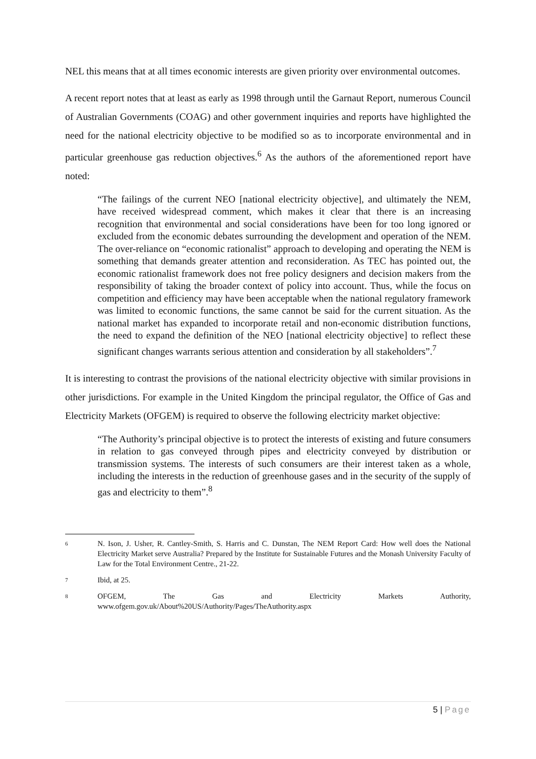NEL this means that at all times economic interests are given priority over environmental outcomes.
A recent report notes that at least as early as 1998 through until the Garnaut Report, numerous Council of Australian Governments (COAG) and other government inquiries and reports have highlighted the need for the national electricity objective to be modified so as to incorporate environmental and in particular greenhouse gas reduction objectives.<sup>6</sup> As the authors of the aforementioned report have noted:
“The failings of the current NEO [national electricity objective], and ultimately the NEM, have received widespread comment, which makes it clear that there is an increasing recognition that environmental and social considerations have been for too long ignored or excluded from the economic debates surrounding the development and operation of the NEM. The over-reliance on “economic rationalist” approach to developing and operating the NEM is something that demands greater attention and reconsideration. As TEC has pointed out, the economic rationalist framework does not free policy designers and decision makers from the responsibility of taking the broader context of policy into account. Thus, while the focus on competition and efficiency may have been acceptable when the national regulatory framework was limited to economic functions, the same cannot be said for the current situation. As the national market has expanded to incorporate retail and non-economic distribution functions, the need to expand the definition of the NEO [national electricity objective] to reflect these significant changes warrants serious attention and consideration by all stakeholders”.<sup>7</sup>
It is interesting to contrast the provisions of the national electricity objective with similar provisions in other jurisdictions. For example in the United Kingdom the principal regulator, the Office of Gas and Electricity Markets (OFGEM) is required to observe the following electricity market objective:
“The Authority’s principal objective is to protect the interests of existing and future consumers in relation to gas conveyed through pipes and electricity conveyed by distribution or transmission systems. The interests of such consumers are their interest taken as a whole, including the interests in the reduction of greenhouse gases and in the security of the supply of gas and electricity to them”.<sup>8</sup>
6
N. Ison, J. Usher, R. Cantley-Smith, S. Harris and C. Dunstan, The NEM Report Card: How well does the National Electricity Market serve Australia? Prepared by the Institute for Sustainable Futures and the Monash University Faculty of Law for the Total Environment Centre., 21-22.
7
Ibid, at 25.
8
OFGEM, The Gas and Electricity Markets Authority, www.ofgem.gov.uk/About%20US/Authority/Pages/TheAuthority.aspx
5 | Page